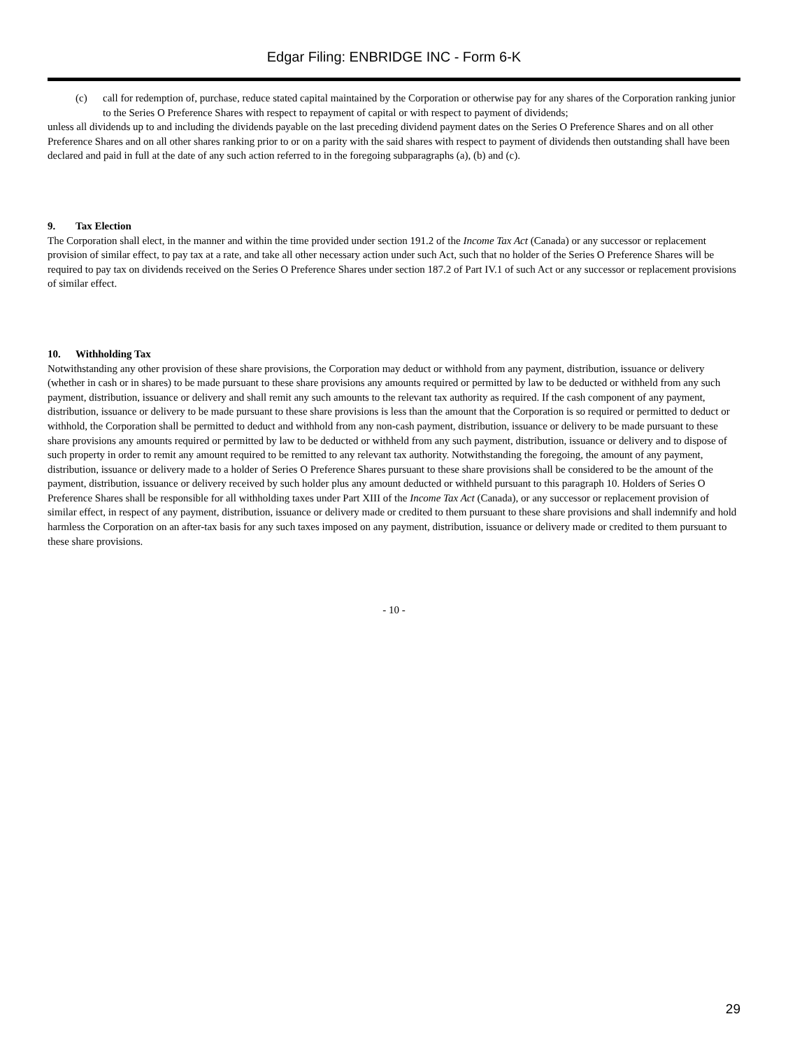Edgar Filing: ENBRIDGE INC - Form 6-K
(c) call for redemption of, purchase, reduce stated capital maintained by the Corporation or otherwise pay for any shares of the Corporation ranking junior to the Series O Preference Shares with respect to repayment of capital or with respect to payment of dividends;
unless all dividends up to and including the dividends payable on the last preceding dividend payment dates on the Series O Preference Shares and on all other Preference Shares and on all other shares ranking prior to or on a parity with the said shares with respect to payment of dividends then outstanding shall have been declared and paid in full at the date of any such action referred to in the foregoing subparagraphs (a), (b) and (c).
9. Tax Election
The Corporation shall elect, in the manner and within the time provided under section 191.2 of the Income Tax Act (Canada) or any successor or replacement provision of similar effect, to pay tax at a rate, and take all other necessary action under such Act, such that no holder of the Series O Preference Shares will be required to pay tax on dividends received on the Series O Preference Shares under section 187.2 of Part IV.1 of such Act or any successor or replacement provisions of similar effect.
10. Withholding Tax
Notwithstanding any other provision of these share provisions, the Corporation may deduct or withhold from any payment, distribution, issuance or delivery (whether in cash or in shares) to be made pursuant to these share provisions any amounts required or permitted by law to be deducted or withheld from any such payment, distribution, issuance or delivery and shall remit any such amounts to the relevant tax authority as required. If the cash component of any payment, distribution, issuance or delivery to be made pursuant to these share provisions is less than the amount that the Corporation is so required or permitted to deduct or withhold, the Corporation shall be permitted to deduct and withhold from any non-cash payment, distribution, issuance or delivery to be made pursuant to these share provisions any amounts required or permitted by law to be deducted or withheld from any such payment, distribution, issuance or delivery and to dispose of such property in order to remit any amount required to be remitted to any relevant tax authority. Notwithstanding the foregoing, the amount of any payment, distribution, issuance or delivery made to a holder of Series O Preference Shares pursuant to these share provisions shall be considered to be the amount of the payment, distribution, issuance or delivery received by such holder plus any amount deducted or withheld pursuant to this paragraph 10. Holders of Series O Preference Shares shall be responsible for all withholding taxes under Part XIII of the Income Tax Act (Canada), or any successor or replacement provision of similar effect, in respect of any payment, distribution, issuance or delivery made or credited to them pursuant to these share provisions and shall indemnify and hold harmless the Corporation on an after-tax basis for any such taxes imposed on any payment, distribution, issuance or delivery made or credited to them pursuant to these share provisions.
- 10 -
29